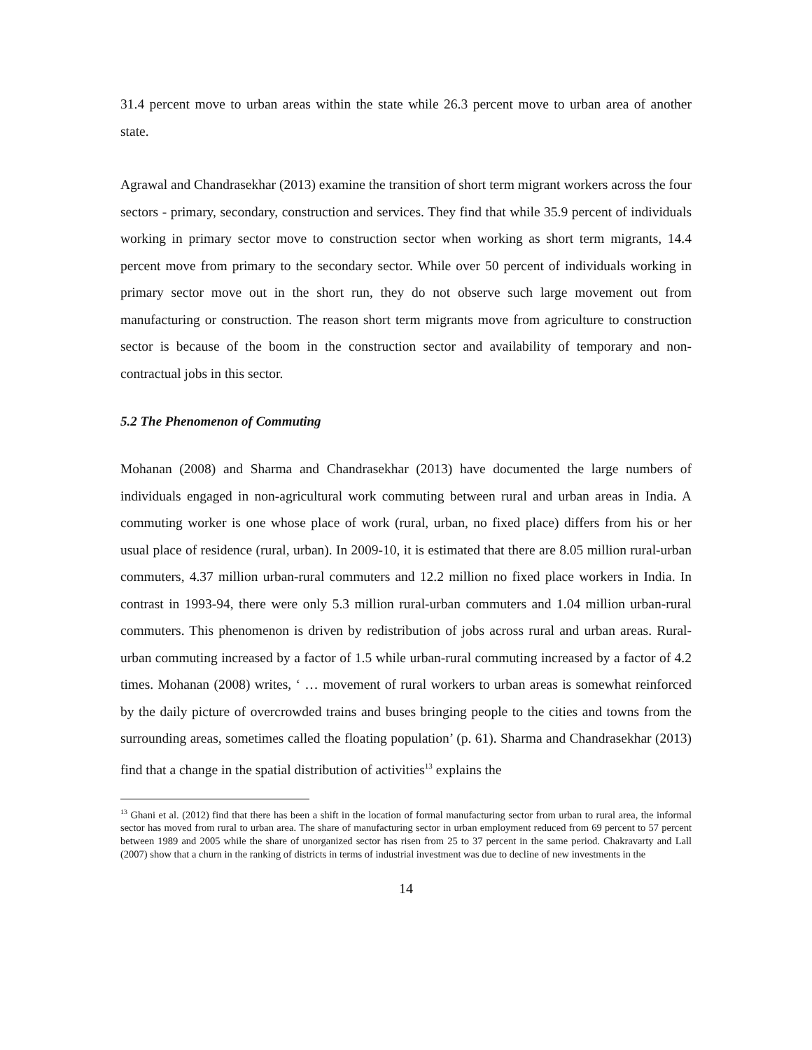31.4 percent move to urban areas within the state while 26.3 percent move to urban area of another state.
Agrawal and Chandrasekhar (2013) examine the transition of short term migrant workers across the four sectors - primary, secondary, construction and services. They find that while 35.9 percent of individuals working in primary sector move to construction sector when working as short term migrants, 14.4 percent move from primary to the secondary sector. While over 50 percent of individuals working in primary sector move out in the short run, they do not observe such large movement out from manufacturing or construction. The reason short term migrants move from agriculture to construction sector is because of the boom in the construction sector and availability of temporary and non-contractual jobs in this sector.
5.2 The Phenomenon of Commuting
Mohanan (2008) and Sharma and Chandrasekhar (2013) have documented the large numbers of individuals engaged in non-agricultural work commuting between rural and urban areas in India. A commuting worker is one whose place of work (rural, urban, no fixed place) differs from his or her usual place of residence (rural, urban). In 2009-10, it is estimated that there are 8.05 million rural-urban commuters, 4.37 million urban-rural commuters and 12.2 million no fixed place workers in India. In contrast in 1993-94, there were only 5.3 million rural-urban commuters and 1.04 million urban-rural commuters. This phenomenon is driven by redistribution of jobs across rural and urban areas. Rural-urban commuting increased by a factor of 1.5 while urban-rural commuting increased by a factor of 4.2 times. Mohanan (2008) writes, ‘ … movement of rural workers to urban areas is somewhat reinforced by the daily picture of overcrowded trains and buses bringing people to the cities and towns from the surrounding areas, sometimes called the floating population’ (p. 61). Sharma and Chandrasekhar (2013) find that a change in the spatial distribution of activities<sup>13</sup> explains the
<sup>13</sup> Ghani et al. (2012) find that there has been a shift in the location of formal manufacturing sector from urban to rural area, the informal sector has moved from rural to urban area. The share of manufacturing sector in urban employment reduced from 69 percent to 57 percent between 1989 and 2005 while the share of unorganized sector has risen from 25 to 37 percent in the same period. Chakravarty and Lall (2007) show that a churn in the ranking of districts in terms of industrial investment was due to decline of new investments in the
14